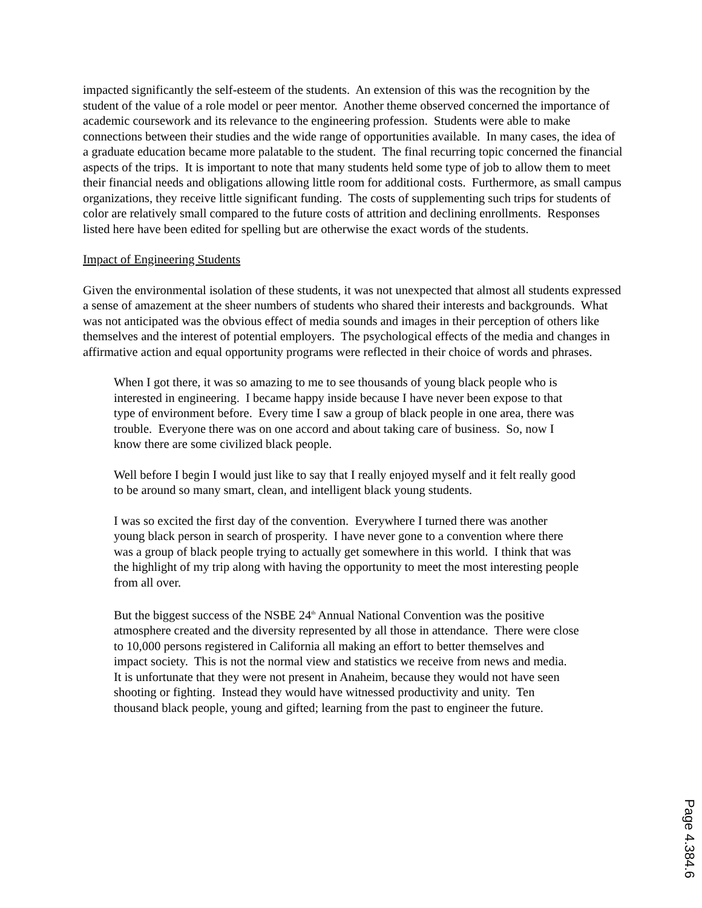impacted significantly the self-esteem of the students. An extension of this was the recognition by the student of the value of a role model or peer mentor. Another theme observed concerned the importance of academic coursework and its relevance to the engineering profession. Students were able to make connections between their studies and the wide range of opportunities available. In many cases, the idea of a graduate education became more palatable to the student. The final recurring topic concerned the financial aspects of the trips. It is important to note that many students held some type of job to allow them to meet their financial needs and obligations allowing little room for additional costs. Furthermore, as small campus organizations, they receive little significant funding. The costs of supplementing such trips for students of color are relatively small compared to the future costs of attrition and declining enrollments. Responses listed here have been edited for spelling but are otherwise the exact words of the students.
Impact of Engineering Students
Given the environmental isolation of these students, it was not unexpected that almost all students expressed a sense of amazement at the sheer numbers of students who shared their interests and backgrounds. What was not anticipated was the obvious effect of media sounds and images in their perception of others like themselves and the interest of potential employers. The psychological effects of the media and changes in affirmative action and equal opportunity programs were reflected in their choice of words and phrases.
When I got there, it was so amazing to me to see thousands of young black people who is interested in engineering. I became happy inside because I have never been expose to that type of environment before. Every time I saw a group of black people in one area, there was trouble. Everyone there was on one accord and about taking care of business. So, now I know there are some civilized black people.
Well before I begin I would just like to say that I really enjoyed myself and it felt really good to be around so many smart, clean, and intelligent black young students.
I was so excited the first day of the convention. Everywhere I turned there was another young black person in search of prosperity. I have never gone to a convention where there was a group of black people trying to actually get somewhere in this world. I think that was the highlight of my trip along with having the opportunity to meet the most interesting people from all over.
But the biggest success of the NSBE 24<sup>th</sup> Annual National Convention was the positive atmosphere created and the diversity represented by all those in attendance. There were close to 10,000 persons registered in California all making an effort to better themselves and impact society. This is not the normal view and statistics we receive from news and media. It is unfortunate that they were not present in Anaheim, because they would not have seen shooting or fighting. Instead they would have witnessed productivity and unity. Ten thousand black people, young and gifted; learning from the past to engineer the future.
Page 4.384.6